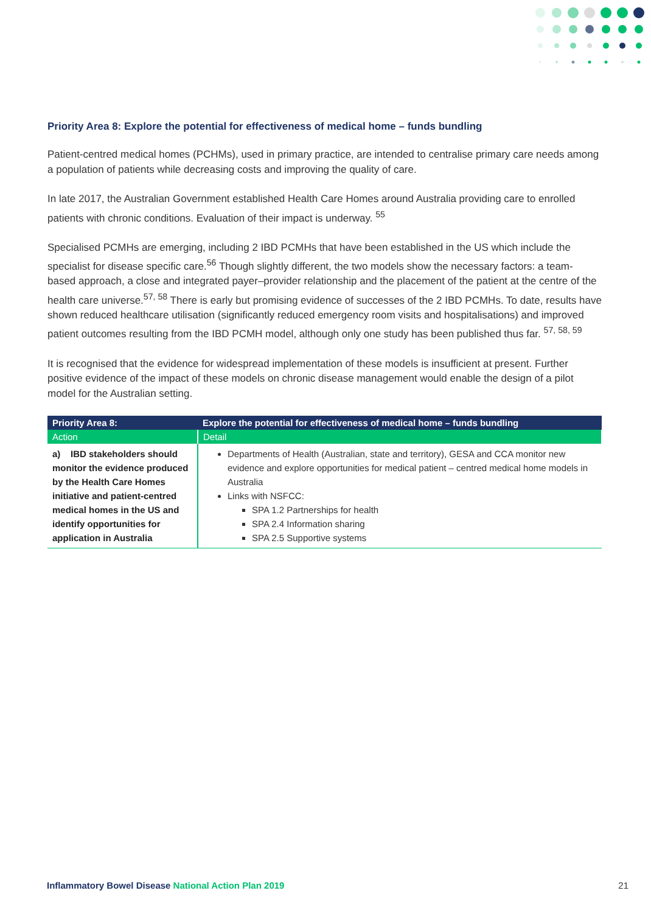Priority Area 8: Explore the potential for effectiveness of medical home – funds bundling
Patient-centred medical homes (PCHMs), used in primary practice, are intended to centralise primary care needs among a population of patients while decreasing costs and improving the quality of care.
In late 2017, the Australian Government established Health Care Homes around Australia providing care to enrolled patients with chronic conditions. Evaluation of their impact is underway. <sup>55</sup>
Specialised PCMHs are emerging, including 2 IBD PCMHs that have been established in the US which include the specialist for disease specific care.<sup>56</sup> Though slightly different, the two models show the necessary factors: a team- based approach, a close and integrated payer–provider relationship and the placement of the patient at the centre of the health care universe.<sup>57, 58</sup> There is early but promising evidence of successes of the 2 IBD PCMHs. To date, results have shown reduced healthcare utilisation (significantly reduced emergency room visits and hospitalisations) and improved patient outcomes resulting from the IBD PCMH model, although only one study has been published thus far. <sup>57, 58, 59</sup>
It is recognised that the evidence for widespread implementation of these models is insufficient at present. Further positive evidence of the impact of these models on chronic disease management would enable the design of a pilot model for the Australian setting.
| Priority Area 8: | Explore the potential for effectiveness of medical home – funds bundling |
| --- | --- |
| Action | Detail |
| a) IBD stakeholders should monitor the evidence produced by the Health Care Homes initiative and patient-centred medical homes in the US and identify opportunities for application in Australia | Departments of Health (Australian, state and territory), GESA and CCA monitor new evidence and explore opportunities for medical patient – centred medical home models in Australia Links with NSFCC: SPA 1.2 Partnerships for health SPA 2.4 Information sharing SPA 2.5 Supportive systems |
Inflammatory Bowel Disease National Action Plan 2019 21